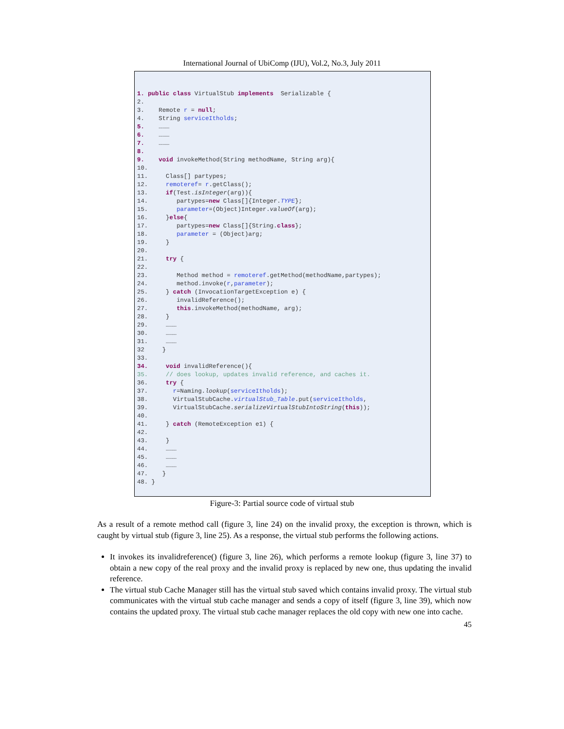International Journal of UbiComp (IJU), Vol.2, No.3, July 2011
1. public class VirtualStub implements  Serializable {
2.
3.    Remote r = null;
4.    String serviceItholds;
5.    ………
6.    ………
7.    ………
8.
9.    void invokeMethod(String methodName, String arg){
10.
11.     Class[] partypes;
12.     remoteref= r.getClass();
13.     if(Test.isInteger(arg)){
14.        partypes=new Class[]{Integer.TYPE};
15.        parameter=(Object)Integer.valueOf(arg);
16.     }else{
17.        partypes=new Class[]{String.class};
18.        parameter = (Object)arg;
19.     }
20.
21.     try {
22.
23.        Method method = remoteref.getMethod(methodName,partypes);
24.        method.invoke(r,parameter);
25.     } catch (InvocationTargetException e) {
26.        invalidReference();
27.        this.invokeMethod(methodName, arg);
28.     }
29.     ………
30.     ………
31.     ………
32     }
33.
34.     void invalidReference(){
35.     // does lookup, updates invalid reference, and caches it.
36.     try {
37.       r=Naming.lookup(serviceItholds);
38.       VirtualStubCache.virtualStub_Table.put(serviceItholds,
39.       VirtualStubCache.serializeVirtualStubIntoString(this));
40.
41.     } catch (RemoteException e1) {
42.
43.     }
44.     ………
45.     ………
46.     ………
47.    }
48. }
Figure-3: Partial source code of virtual stub
As a result of a remote method call (figure 3, line 24) on the invalid proxy, the exception is thrown, which is caught by virtual stub (figure 3, line 25). As a response, the virtual stub performs the following actions.
It invokes its invalidreference() (figure 3, line 26), which performs a remote lookup (figure 3, line 37) to obtain a new copy of the real proxy and the invalid proxy is replaced by new one, thus updating the invalid reference.
The virtual stub Cache Manager still has the virtual stub saved which contains invalid proxy. The virtual stub communicates with the virtual stub cache manager and sends a copy of itself (figure 3, line 39), which now contains the updated proxy. The virtual stub cache manager replaces the old copy with new one into cache.
45